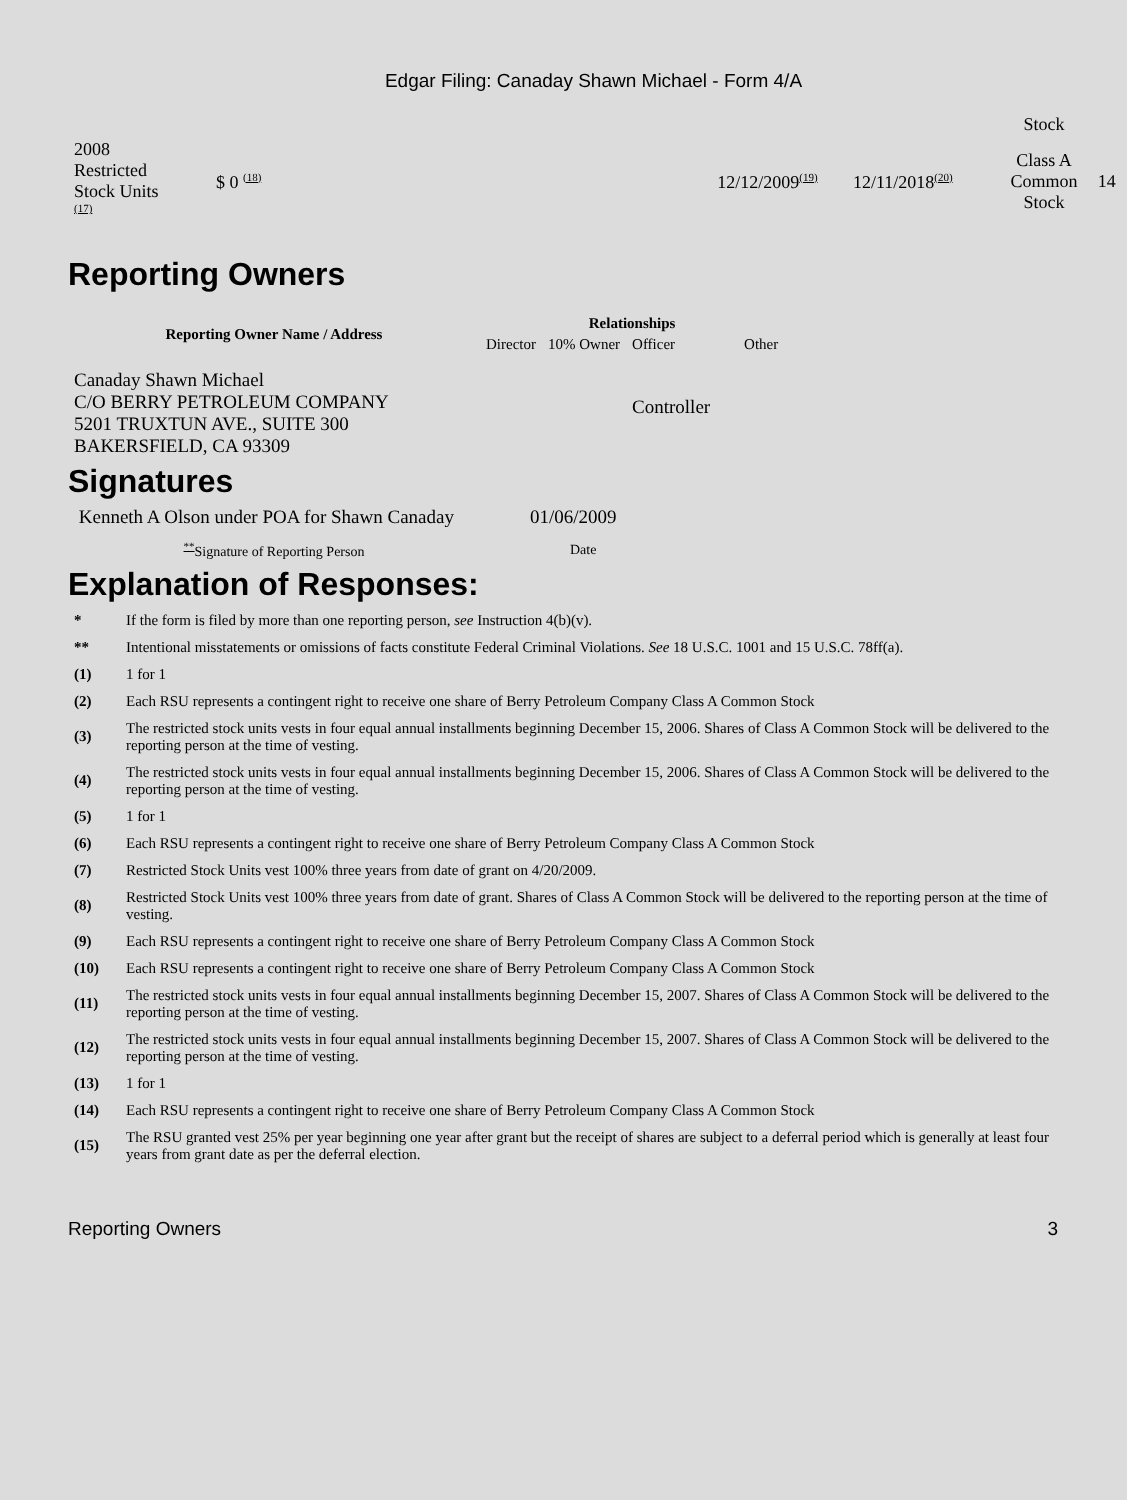Edgar Filing: Canaday Shawn Michael - Form 4/A
| | | | | | | Stock | |
| 2008 Restricted Stock Units <sup>(17)</sup> | $ 0 <sup>(18)</sup> | | 12/12/2009<sup>(19)</sup> | 12/11/2018<sup>(20)</sup> | | Class A Common Stock | 14 |
Reporting Owners
| Reporting Owner Name / Address | Relationships | | | |
| --- | --- | --- | --- | --- |
| | Director | 10% Owner | Officer | Other |
| Canaday Shawn Michael C/O BERRY PETROLEUM COMPANY 5201 TRUXTUN AVE., SUITE 300 BAKERSFIELD, CA 93309 | | | Controller | |
Signatures
| Kenneth A Olson under POA for Shawn Canaday | 01/06/2009 |
| <sup>**</sup> Signature of Reporting Person | Date |
Explanation of Responses:
| * | If the form is filed by more than one reporting person, see Instruction 4(b)(v). |
| ** | Intentional misstatements or omissions of facts constitute Federal Criminal Violations. See 18 U.S.C. 1001 and 15 U.S.C. 78ff(a). |
| (1) | 1 for 1 |
| (2) | Each RSU represents a contingent right to receive one share of Berry Petroleum Company Class A Common Stock |
| (3) | The restricted stock units vests in four equal annual installments beginning December 15, 2006. Shares of Class A Common Stock will be delivered to the reporting person at the time of vesting. |
| (4) | The restricted stock units vests in four equal annual installments beginning December 15, 2006. Shares of Class A Common Stock will be delivered to the reporting person at the time of vesting. |
| (5) | 1 for 1 |
| (6) | Each RSU represents a contingent right to receive one share of Berry Petroleum Company Class A Common Stock |
| (7) | Restricted Stock Units vest 100% three years from date of grant on 4/20/2009. |
| (8) | Restricted Stock Units vest 100% three years from date of grant. Shares of Class A Common Stock will be delivered to the reporting person at the time of vesting. |
| (9) | Each RSU represents a contingent right to receive one share of Berry Petroleum Company Class A Common Stock |
| (10) | Each RSU represents a contingent right to receive one share of Berry Petroleum Company Class A Common Stock |
| (11) | The restricted stock units vests in four equal annual installments beginning December 15, 2007. Shares of Class A Common Stock will be delivered to the reporting person at the time of vesting. |
| (12) | The restricted stock units vests in four equal annual installments beginning December 15, 2007. Shares of Class A Common Stock will be delivered to the reporting person at the time of vesting. |
| (13) | 1 for 1 |
| (14) | Each RSU represents a contingent right to receive one share of Berry Petroleum Company Class A Common Stock |
| (15) | The RSU granted vest 25% per year beginning one year after grant but the receipt of shares are subject to a deferral period which is generally at least four years from grant date as per the deferral election. |
Reporting Owners 3